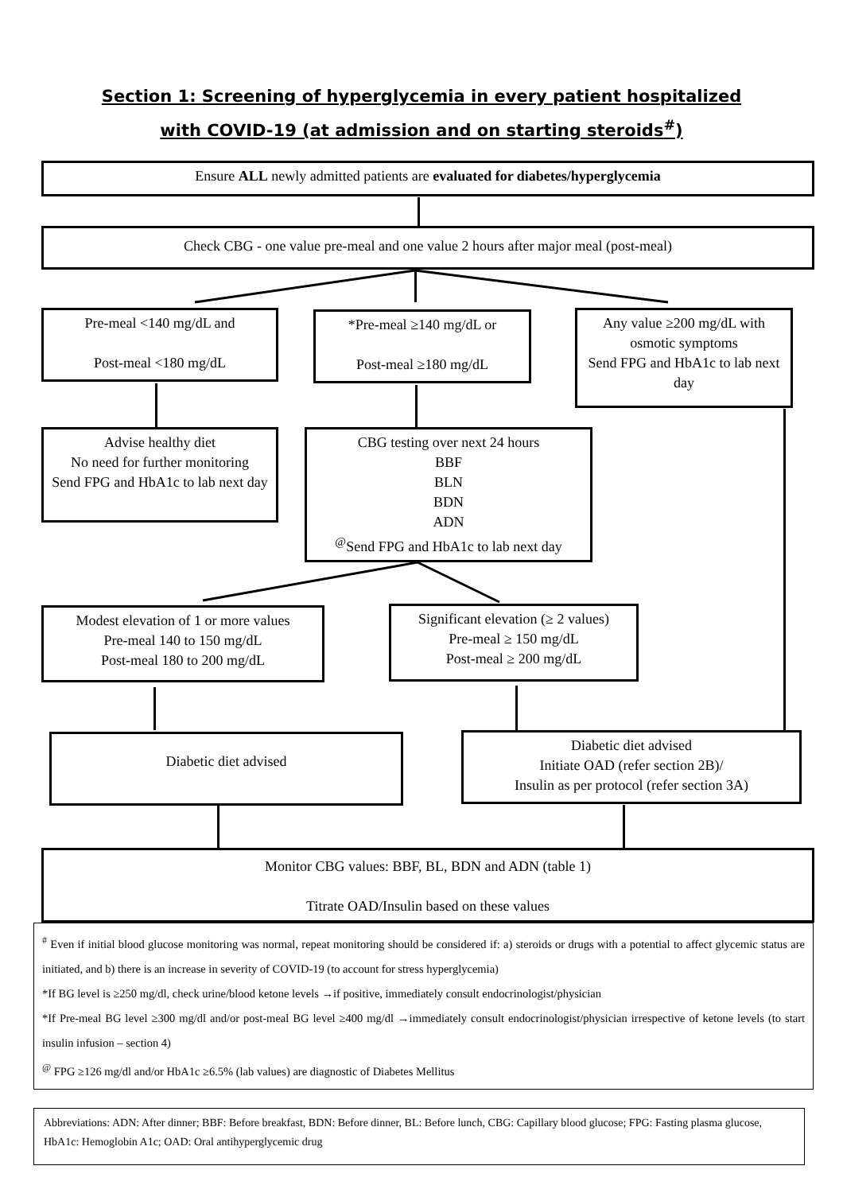Section 1: Screening of hyperglycemia in every patient hospitalized
with COVID-19 (at admission and on starting steroids<sup>#</sup>)
Ensure ALL newly admitted patients are evaluated for diabetes/hyperglycemia
Check CBG - one value pre-meal and one value 2 hours after major meal (post-meal)
Pre-meal <140 mg/dL and
Post-meal <180 mg/dL
*Pre-meal ≥140 mg/dL or
Post-meal ≥180 mg/dL
Any value ≥200 mg/dL with osmotic symptoms
Send FPG and HbA1c to lab next day
Advise healthy diet
No need for further monitoring
Send FPG and HbA1c to lab next day
CBG testing over next 24 hours
BBF
BLN
BDN
ADN
<sup>@</sup>Send FPG and HbA1c to lab next day
Modest elevation of 1 or more values
Pre-meal 140 to 150 mg/dL
Post-meal 180 to 200 mg/dL
Significant elevation (≥ 2 values)
Pre-meal ≥ 150 mg/dL
Post-meal ≥ 200 mg/dL
Diabetic diet advised
Diabetic diet advised
Initiate OAD (refer section 2B)/
Insulin as per protocol (refer section 3A)
Monitor CBG values: BBF, BL, BDN and ADN (table 1)
Titrate OAD/Insulin based on these values
<sup>#</sup> Even if initial blood glucose monitoring was normal, repeat monitoring should be considered if: a) steroids or drugs with a potential to affect glycemic status are initiated, and b) there is an increase in severity of COVID-19 (to account for stress hyperglycemia)
*If BG level is ≥250 mg/dl, check urine/blood ketone levels →if positive, immediately consult endocrinologist/physician
*If Pre-meal BG level ≥300 mg/dl and/or post-meal BG level ≥400 mg/dl →immediately consult endocrinologist/physician irrespective of ketone levels (to start insulin infusion – section 4)
<sup>@</sup> FPG ≥126 mg/dl and/or HbA1c ≥6.5% (lab values) are diagnostic of Diabetes Mellitus
Abbreviations: ADN: After dinner; BBF: Before breakfast, BDN: Before dinner, BL: Before lunch, CBG: Capillary blood glucose; FPG: Fasting plasma glucose, HbA1c: Hemoglobin A1c; OAD: Oral antihyperglycemic drug